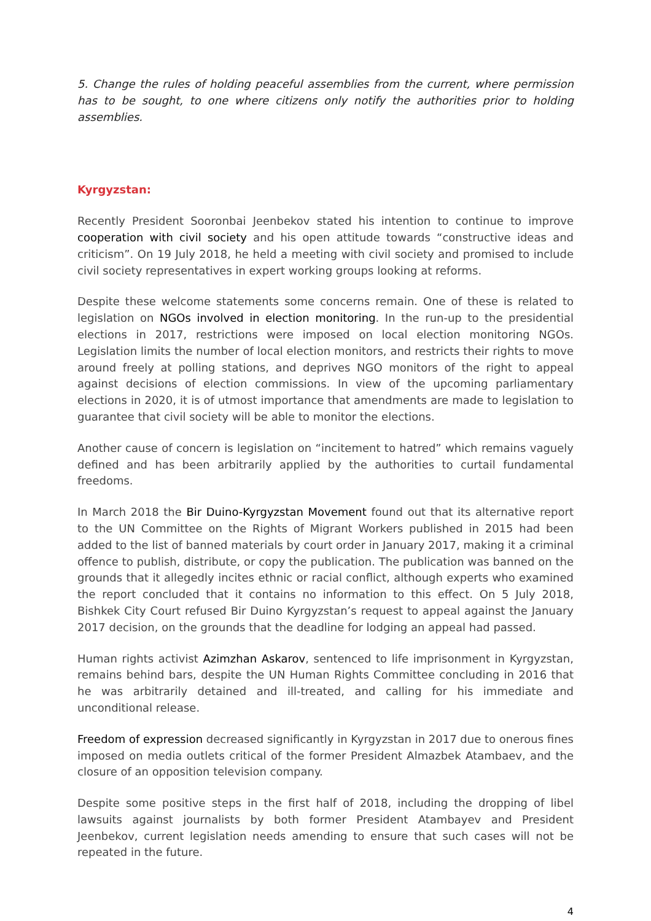5. Change the rules of holding peaceful assemblies from the current, where permission has to be sought, to one where citizens only notify the authorities prior to holding assemblies.
Kyrgyzstan:
Recently President Sooronbai Jeenbekov stated his intention to continue to improve cooperation with civil society and his open attitude towards “constructive ideas and criticism”. On 19 July 2018, he held a meeting with civil society and promised to include civil society representatives in expert working groups looking at reforms.
Despite these welcome statements some concerns remain. One of these is related to legislation on NGOs involved in election monitoring. In the run-up to the presidential elections in 2017, restrictions were imposed on local election monitoring NGOs. Legislation limits the number of local election monitors, and restricts their rights to move around freely at polling stations, and deprives NGO monitors of the right to appeal against decisions of election commissions. In view of the upcoming parliamentary elections in 2020, it is of utmost importance that amendments are made to legislation to guarantee that civil society will be able to monitor the elections.
Another cause of concern is legislation on “incitement to hatred” which remains vaguely defined and has been arbitrarily applied by the authorities to curtail fundamental freedoms.
In March 2018 the Bir Duino-Kyrgyzstan Movement found out that its alternative report to the UN Committee on the Rights of Migrant Workers published in 2015 had been added to the list of banned materials by court order in January 2017, making it a criminal offence to publish, distribute, or copy the publication. The publication was banned on the grounds that it allegedly incites ethnic or racial conflict, although experts who examined the report concluded that it contains no information to this effect. On 5 July 2018, Bishkek City Court refused Bir Duino Kyrgyzstan’s request to appeal against the January 2017 decision, on the grounds that the deadline for lodging an appeal had passed.
Human rights activist Azimzhan Askarov, sentenced to life imprisonment in Kyrgyzstan, remains behind bars, despite the UN Human Rights Committee concluding in 2016 that he was arbitrarily detained and ill-treated, and calling for his immediate and unconditional release.
Freedom of expression decreased significantly in Kyrgyzstan in 2017 due to onerous fines imposed on media outlets critical of the former President Almazbek Atambaev, and the closure of an opposition television company.
Despite some positive steps in the first half of 2018, including the dropping of libel lawsuits against journalists by both former President Atambayev and President Jeenbekov, current legislation needs amending to ensure that such cases will not be repeated in the future.
4